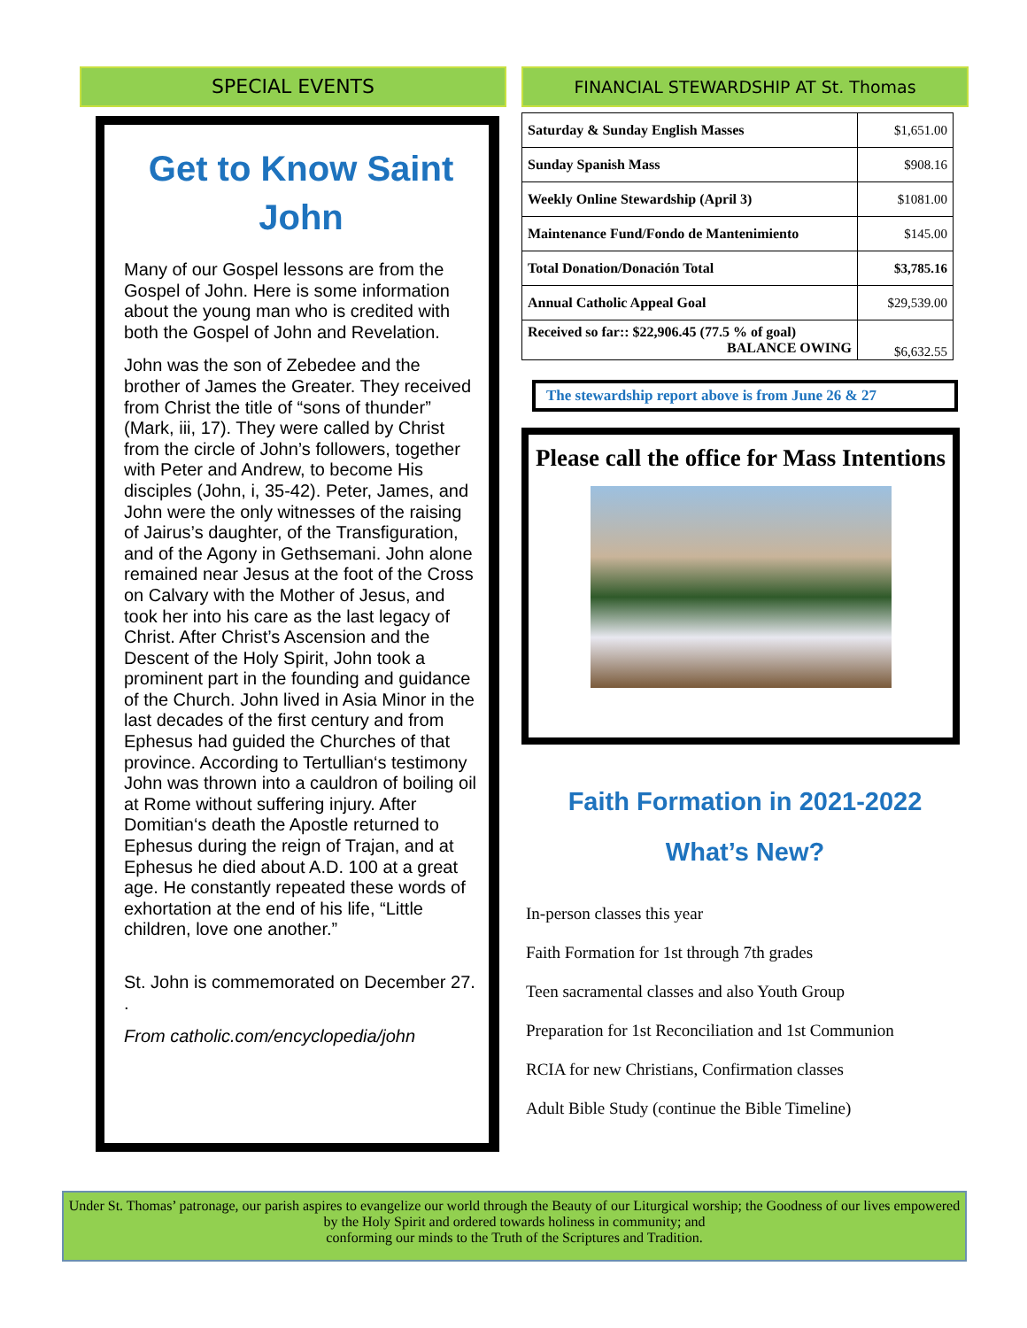SPECIAL EVENTS
Get to Know Saint John
Many of our Gospel lessons are from the Gospel of John. Here is some information about the young man who is credited with both the Gospel of John and Revelation.
John was the son of Zebedee and the brother of James the Greater. They received from Christ the title of “sons of thunder” (Mark, iii, 17). They were called by Christ from the circle of John’s followers, together with Peter and Andrew, to become His disciples (John, i, 35-42). Peter, James, and John were the only witnesses of the raising of Jairus’s daughter, of the Transfiguration, and of the Agony in Gethsemani. John alone remained near Jesus at the foot of the Cross on Calvary with the Mother of Jesus, and took her into his care as the last legacy of Christ. After Christ’s Ascension and the Descent of the Holy Spirit, John took a prominent part in the founding and guidance of the Church. John lived in Asia Minor in the last decades of the first century and from Ephesus had guided the Churches of that province. According to Tertullian‘s testimony John was thrown into a cauldron of boiling oil at Rome without suffering injury. After Domitian‘s death the Apostle returned to Ephesus during the reign of Trajan, and at Ephesus he died about A.D. 100 at a great age. He constantly repeated these words of exhortation at the end of his life, “Little children, love one another.”
St. John is commemorated on December 27. .
From catholic.com/encyclopedia/john
FINANCIAL STEWARDSHIP AT St. Thomas
| Saturday & Sunday English Masses | $1,651.00 |
| Sunday Spanish Mass | $908.16 |
| Weekly Online Stewardship (April 3) | $1081.00 |
| Maintenance Fund/Fondo de Mantenimiento | $145.00 |
| Total Donation/Donación Total | $3,785.16 |
| Annual Catholic Appeal Goal | $29,539.00 |
| Received so far:: $22,906.45 (77.5 % of goal) BALANCE OWING | $6,632.55 |
The stewardship report above is from June 26 & 27
Please call the office for Mass Intentions
Faith Formation in 2021-2022
What’s New?
In-person classes this year
Faith Formation for 1st through 7th grades
Teen sacramental classes and also Youth Group
Preparation for 1st Reconciliation and 1st Communion
RCIA for new Christians, Confirmation classes
Adult Bible Study (continue the Bible Timeline)
Under St. Thomas’ patronage, our parish aspires to evangelize our world through the Beauty of our Liturgical worship; the Goodness of our lives empowered by the Holy Spirit and ordered towards holiness in community; and
conforming our minds to the Truth of the Scriptures and Tradition.